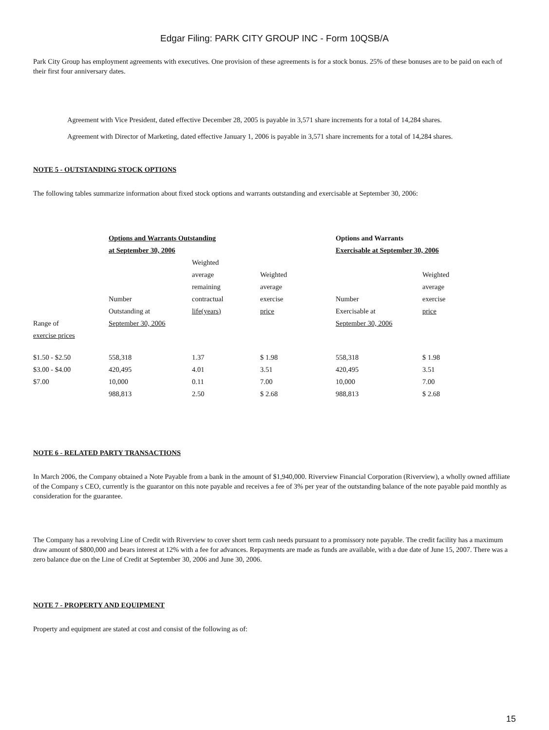Edgar Filing: PARK CITY GROUP INC - Form 10QSB/A
Park City Group has employment agreements with executives. One provision of these agreements is for a stock bonus. 25% of these bonuses are to be paid on each of their first four anniversary dates.
Agreement with Vice President, dated effective December 28, 2005 is payable in 3,571 share increments for a total of 14,284 shares.
Agreement with Director of Marketing, dated effective January 1, 2006 is payable in 3,571 share increments for a total of 14,284 shares.
NOTE 5 - OUTSTANDING STOCK OPTIONS
The following tables summarize information about fixed stock options and warrants outstanding and exercisable at September 30, 2006:
| | Options and Warrants Outstanding at September 30, 2006 | | | Options and Warrants Exercisable at September 30, 2006 | |
| --- | --- | --- | --- | --- | --- |
| Range of exercise prices | Number Outstanding at September 30, 2006 | Weighted average remaining contractual life(years) | Weighted average exercise price | Number Exercisable at September 30, 2006 | Weighted average exercise price |
| $1.50 - $2.50 | 558,318 | 1.37 | $ 1.98 | 558,318 | $ 1.98 |
| $3.00 - $4.00 | 420,495 | 4.01 | 3.51 | 420,495 | 3.51 |
| $7.00 | 10,000 | 0.11 | 7.00 | 10,000 | 7.00 |
| | 988,813 | 2.50 | $ 2.68 | 988,813 | $ 2.68 |
NOTE 6 - RELATED PARTY TRANSACTIONS
In March 2006, the Company obtained a Note Payable from a bank in the amount of $1,940,000. Riverview Financial Corporation (Riverview), a wholly owned affiliate of the Company s CEO, currently is the guarantor on this note payable and receives a fee of 3% per year of the outstanding balance of the note payable paid monthly as consideration for the guarantee.
The Company has a revolving Line of Credit with Riverview to cover short term cash needs pursuant to a promissory note payable. The credit facility has a maximum draw amount of $800,000 and bears interest at 12% with a fee for advances. Repayments are made as funds are available, with a due date of June 15, 2007. There was a zero balance due on the Line of Credit at September 30, 2006 and June 30, 2006.
NOTE 7 - PROPERTY AND EQUIPMENT
Property and equipment are stated at cost and consist of the following as of:
15